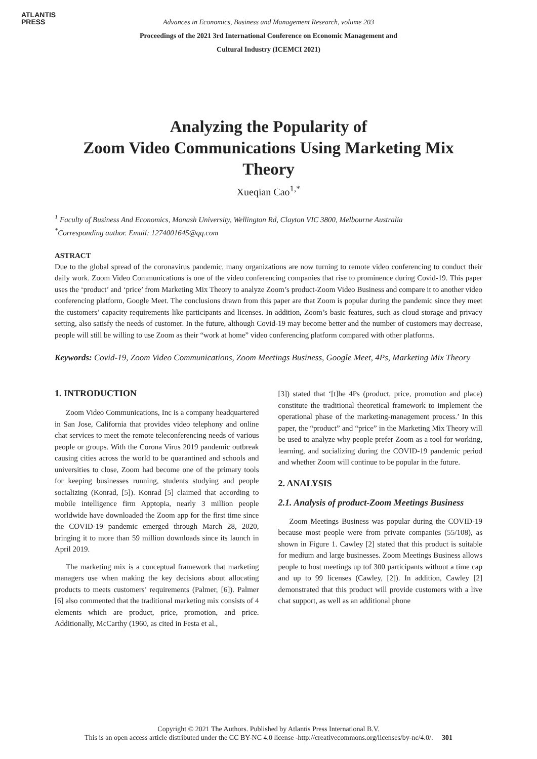ATLANTIS
PRESS
Advances in Economics, Business and Management Research, volume 203
Proceedings of the 2021 3rd International Conference on Economic Management and
Cultural Industry (ICEMCI 2021)
Analyzing the Popularity of
Zoom Video Communications Using Marketing Mix
Theory
Xueqian Cao<sup>1,*</sup>
<sup>1</sup> Faculty of Business And Economics, Monash University, Wellington Rd, Clayton VIC 3800, Melbourne Australia
<sup>*</sup> Corresponding author. Email: 1274001645@qq.com
ASTRACT
Due to the global spread of the coronavirus pandemic, many organizations are now turning to remote video conferencing to conduct their daily work. Zoom Video Communications is one of the video conferencing companies that rise to prominence during Covid-19. This paper uses the ‘product’ and ‘price’ from Marketing Mix Theory to analyze Zoom’s product-Zoom Video Business and compare it to another video conferencing platform, Google Meet. The conclusions drawn from this paper are that Zoom is popular during the pandemic since they meet the customers’ capacity requirements like participants and licenses. In addition, Zoom’s basic features, such as cloud storage and privacy setting, also satisfy the needs of customer. In the future, although Covid-19 may become better and the number of customers may decrease, people will still be willing to use Zoom as their “work at home” video conferencing platform compared with other platforms.
Keywords: Covid-19, Zoom Video Communications, Zoom Meetings Business, Google Meet, 4Ps, Marketing Mix Theory
1. INTRODUCTION
Zoom Video Communications, Inc is a company headquartered in San Jose, California that provides video telephony and online chat services to meet the remote teleconferencing needs of various people or groups. With the Corona Virus 2019 pandemic outbreak causing cities across the world to be quarantined and schools and universities to close, Zoom had become one of the primary tools for keeping businesses running, students studying and people socializing (Konrad, [5]). Konrad [5] claimed that according to mobile intelligence firm Apptopia, nearly 3 million people worldwide have downloaded the Zoom app for the first time since the COVID-19 pandemic emerged through March 28, 2020, bringing it to more than 59 million downloads since its launch in April 2019.
The marketing mix is a conceptual framework that marketing managers use when making the key decisions about allocating products to meets customers’ requirements (Palmer, [6]). Palmer [6] also commented that the traditional marketing mix consists of 4 elements which are product, price, promotion, and price. Additionally, McCarthy (1960, as cited in Festa et al.,
[3]) stated that ‘[t]he 4Ps (product, price, promotion and place) constitute the traditional theoretical framework to implement the operational phase of the marketing-management process.’ In this paper, the “product” and “price” in the Marketing Mix Theory will be used to analyze why people prefer Zoom as a tool for working, learning, and socializing during the COVID-19 pandemic period and whether Zoom will continue to be popular in the future.
2. ANALYSIS
2.1. Analysis of product-Zoom Meetings Business
Zoom Meetings Business was popular during the COVID-19 because most people were from private companies (55/108), as shown in Figure 1. Cawley [2] stated that this product is suitable for medium and large businesses. Zoom Meetings Business allows people to host meetings up tof 300 participants without a time cap and up to 99 licenses (Cawley, [2]). In addition, Cawley [2] demonstrated that this product will provide customers with a live chat support, as well as an additional phone
Copyright © 2021 The Authors. Published by Atlantis Press International B.V.
This is an open access article distributed under the CC BY-NC 4.0 license -http://creativecommons.org/licenses/by-nc/4.0/. 301